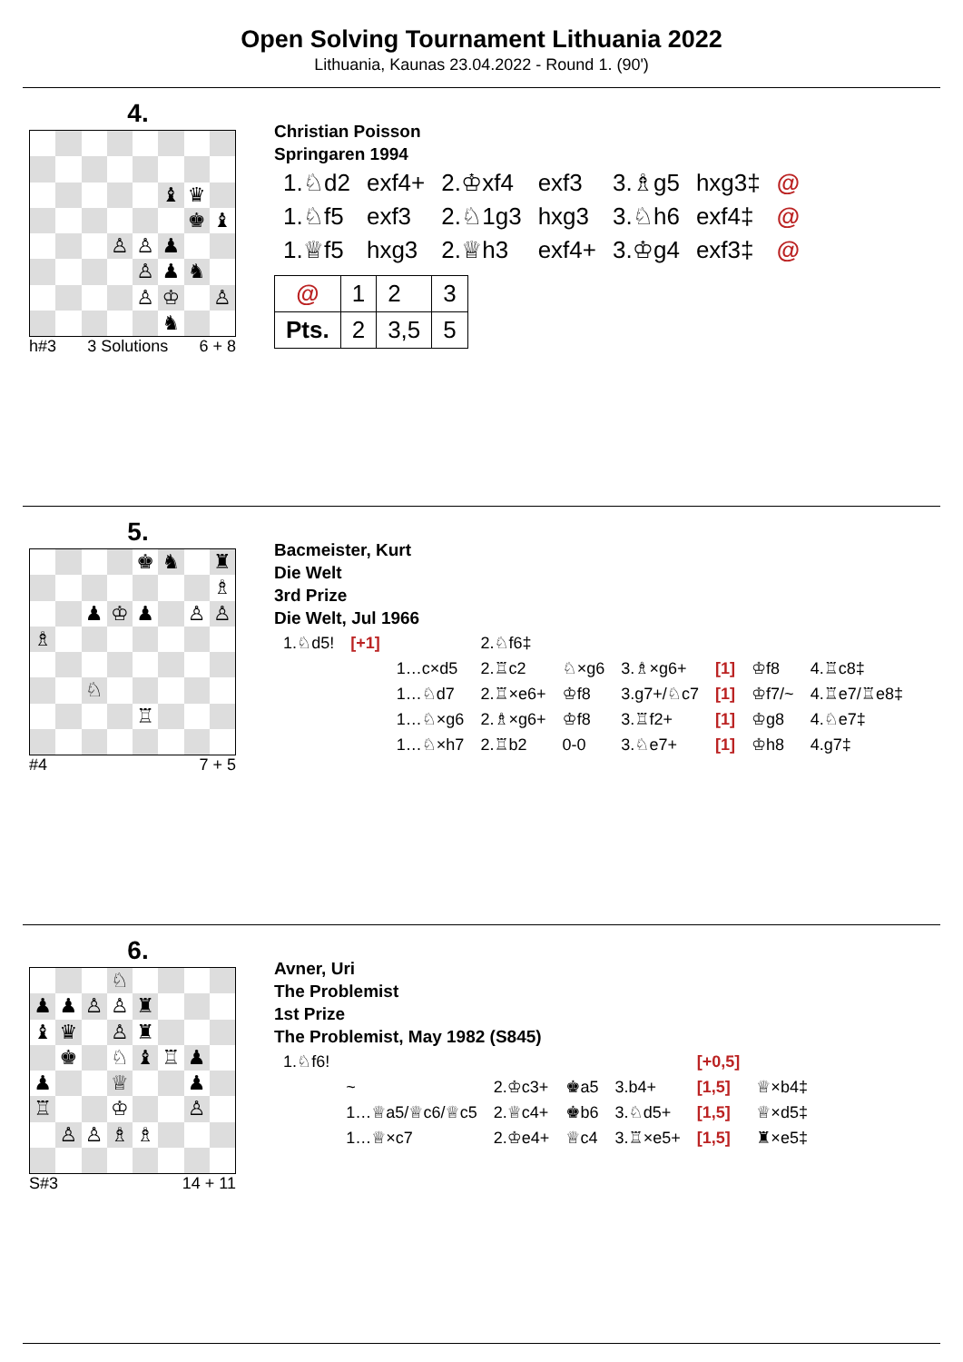Open Solving Tournament Lithuania 2022
Lithuania, Kaunas 23.04.2022 - Round 1. (90')
4.
♝
♛
♚
♝
♙
♙
♟
♙
♟
♞
♙
♔
♙
♞
h#3 3 Solutions 6 + 8
Christian Poisson
Springaren 1994
| 1.♘d2 | exf4+ | 2.♔xf4 | exf3 | 3.♗g5 | hxg3‡ | @ |
| 1.♘f5 | exf3 | 2.♘1g3 | hxg3 | 3.♘h6 | exf4‡ | @ |
| 1.♕f5 | hxg3 | 2.♕h3 | exf4+ | 3.♔g4 | exf3‡ | @ |
| @ | 1 | 2 | 3 |
| Pts. | 2 | 3,5 | 5 |
5.
♚
♞
♜
♗
♟
♔
♟
♙
♙
♗
♘
♖
#4 7 + 5
Bacmeister, Kurt
Die Welt
3rd Prize
Die Welt, Jul 1966
| 1.♘d5! | [+1] | | 2.♘f6‡ | | | | | |
| | | 1…c×d5 | 2.♖c2 | ♘×g6 | 3.♗×g6+ | [1] | ♔f8 | 4.♖c8‡ |
| | | 1…♘d7 | 2.♖×e6+ | ♔f8 | 3.g7+/♘c7 | [1] | ♔f7/~ | 4.♖e7/♖e8‡ |
| | | 1…♘×g6 | 2.♗×g6+ | ♔f8 | 3.♖f2+ | [1] | ♔g8 | 4.♘e7‡ |
| | | 1…♘×h7 | 2.♖b2 | 0-0 | 3.♘e7+ | [1] | ♔h8 | 4.g7‡ |
6.
♘
♟
♟
♙
♙
♜
♝
♛
♙
♜
♚
♘
♝
♖
♟
♟
♕
♟
♖
♔
♙
♙
♙
♗
♗
S#3 14 + 11
Avner, Uri
The Problemist
1st Prize
The Problemist, May 1982 (S845)
| 1.♘f6! | | | | | [+0,5] | |
| | ~ | 2.♔c3+ | ♚a5 | 3.b4+ | [1,5] | ♕×b4‡ |
| | 1…♕a5/♕c6/♕c5 | 2.♕c4+ | ♚b6 | 3.♘d5+ | [1,5] | ♕×d5‡ |
| | 1…♕×c7 | 2.♔e4+ | ♕c4 | 3.♖×e5+ | [1,5] | ♜×e5‡ |